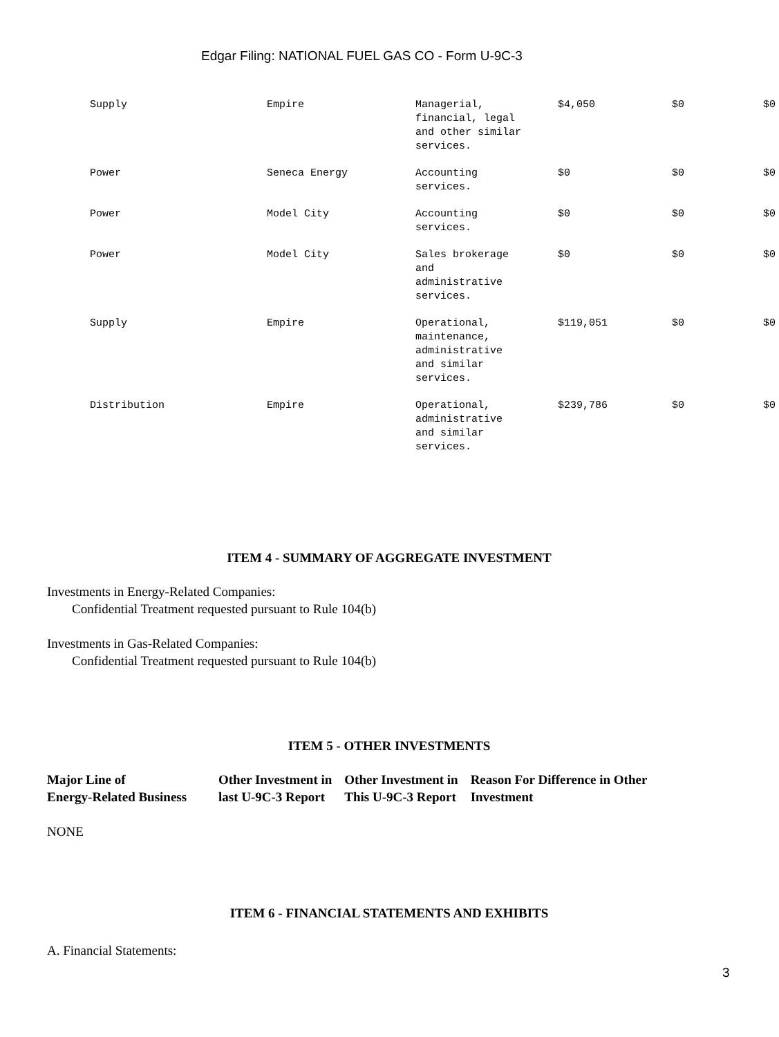Edgar Filing: NATIONAL FUEL GAS CO - Form U-9C-3
| Supply | Empire | Managerial, financial, legal and other similar services. | $4,050 | $0 | $0 |
| Power | Seneca Energy | Accounting services. | $0 | $0 | $0 |
| Power | Model City | Accounting services. | $0 | $0 | $0 |
| Power | Model City | Sales brokerage and administrative services. | $0 | $0 | $0 |
| Supply | Empire | Operational, maintenance, administrative and similar services. | $119,051 | $0 | $0 |
| Distribution | Empire | Operational, administrative and similar services. | $239,786 | $0 | $0 |
ITEM 4 - SUMMARY OF AGGREGATE INVESTMENT
Investments in Energy-Related Companies:
Confidential Treatment requested pursuant to Rule 104(b)
Investments in Gas-Related Companies:
Confidential Treatment requested pursuant to Rule 104(b)
ITEM 5 - OTHER INVESTMENTS
| Major Line of Energy-Related Business | Other Investment in last U-9C-3 Report | Other Investment in This U-9C-3 Report | Reason For Difference in Other Investment |
| --- | --- | --- | --- |
NONE
ITEM 6 - FINANCIAL STATEMENTS AND EXHIBITS
A. Financial Statements:
3